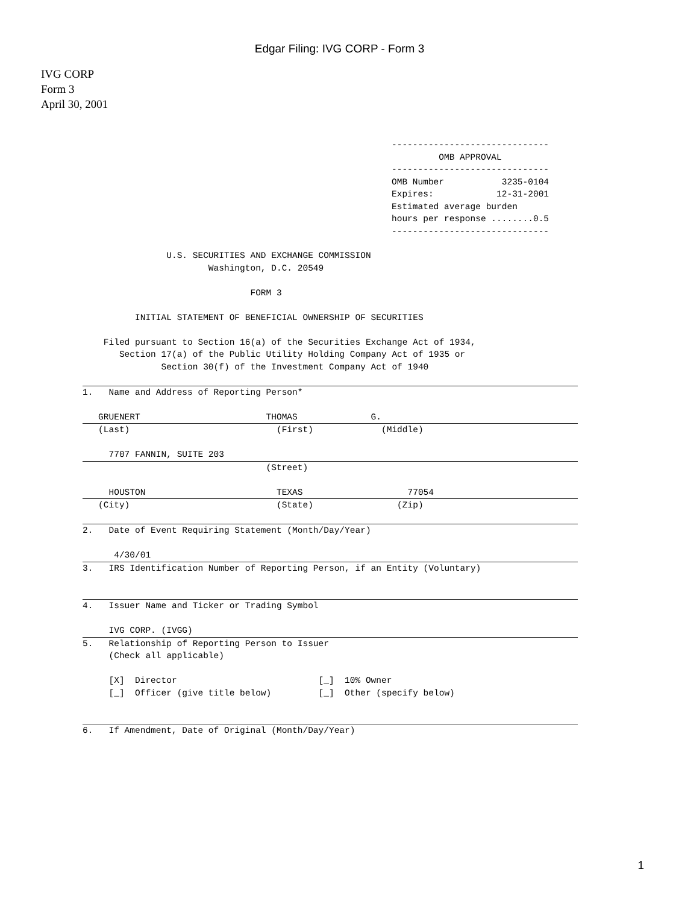Edgar Filing: IVG CORP - Form 3
IVG CORP
Form 3
April 30, 2001
------------------------------
         OMB APPROVAL
------------------------------
OMB Number           3235-0104
Expires:            12-31-2001
Estimated average burden
hours per response ........0.5
------------------------------
                U.S. SECURITIES AND EXCHANGE COMMISSION
                        Washington, D.C. 20549

                                FORM 3

          INITIAL STATEMENT OF BENEFICIAL OWNERSHIP OF SECURITIES

    Filed pursuant to Section 16(a) of the Securities Exchange Act of 1934,
       Section 17(a) of the Public Utility Holding Company Act of 1935 or
               Section 30(f) of the Investment Company Act of 1940
1.   Name and Address of Reporting Person*

   GRUENERT                        THOMAS              G.
   (Last)                            (First)             (Middle)

     7707 FANNIN, SUITE 203
                                   (Street)

     HOUSTON                         TEXAS                    77054
   (City)                            (State)                (Zip)
2.   Date of Event Requiring Statement (Month/Day/Year)

      4/30/01
3.   IRS Identification Number of Reporting Person, if an Entity (Voluntary)
4.   Issuer Name and Ticker or Trading Symbol

     IVG CORP. (IVGG)
5.   Relationship of Reporting Person to Issuer
     (Check all applicable)

     [X]  Director                           [_]  10% Owner
     [_]  Officer (give title below)         [_]  Other (specify below)
6.   If Amendment, Date of Original (Month/Day/Year)
1